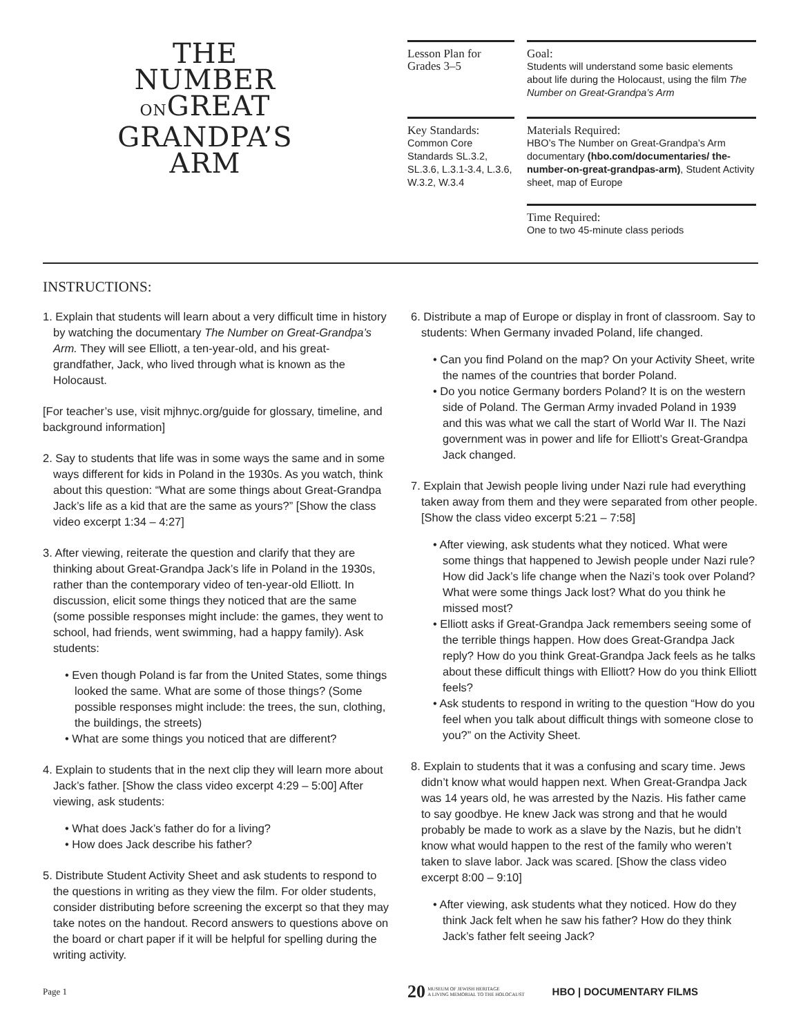THE
NUMBER
ONGREAT
GRANDPA’S
ARM
Lesson Plan for
Grades 3–5
Key Standards:
Common Core Standards SL.3.2, SL.3.6, L.3.1-3.4, L.3.6, W.3.2, W.3.4
Goal:
Students will understand some basic elements about life during the Holocaust, using the film The Number on Great-Grandpa’s Arm
Materials Required:
HBO’s The Number on Great-Grandpa’s Arm documentary (hbo.com/documentaries/ the-number-on-great-grandpas-arm), Student Activity sheet, map of Europe
Time Required:
One to two 45-minute class periods
INSTRUCTIONS:
1. Explain that students will learn about a very difficult time in history by watching the documentary The Number on Great-Grandpa’s Arm. They will see Elliott, a ten-year-old, and his great-grandfather, Jack, who lived through what is known as the Holocaust.
[For teacher’s use, visit mjhnyc.org/guide for glossary, timeline, and background information]
2. Say to students that life was in some ways the same and in some ways different for kids in Poland in the 1930s. As you watch, think about this question: “What are some things about Great-Grandpa Jack’s life as a kid that are the same as yours?” [Show the class video excerpt 1:34 – 4:27]
3. After viewing, reiterate the question and clarify that they are thinking about Great-Grandpa Jack’s life in Poland in the 1930s, rather than the contemporary video of ten-year-old Elliott. In discussion, elicit some things they noticed that are the same (some possible responses might include: the games, they went to school, had friends, went swimming, had a happy family). Ask students:
• Even though Poland is far from the United States, some things looked the same. What are some of those things? (Some possible responses might include: the trees, the sun, clothing, the buildings, the streets)
• What are some things you noticed that are different?
4. Explain to students that in the next clip they will learn more about Jack’s father. [Show the class video excerpt 4:29 – 5:00] After viewing, ask students:
• What does Jack’s father do for a living?
• How does Jack describe his father?
5. Distribute Student Activity Sheet and ask students to respond to the questions in writing as they view the film. For older students, consider distributing before screening the excerpt so that they may take notes on the handout. Record answers to questions above on the board or chart paper if it will be helpful for spelling during the writing activity.
6. Distribute a map of Europe or display in front of classroom. Say to students: When Germany invaded Poland, life changed.
• Can you find Poland on the map? On your Activity Sheet, write the names of the countries that border Poland.
• Do you notice Germany borders Poland? It is on the western side of Poland. The German Army invaded Poland in 1939 and this was what we call the start of World War II. The Nazi government was in power and life for Elliott’s Great-Grandpa Jack changed.
7. Explain that Jewish people living under Nazi rule had everything taken away from them and they were separated from other people. [Show the class video excerpt 5:21 – 7:58]
• After viewing, ask students what they noticed. What were some things that happened to Jewish people under Nazi rule? How did Jack’s life change when the Nazi’s took over Poland? What were some things Jack lost? What do you think he missed most?
• Elliott asks if Great-Grandpa Jack remembers seeing some of the terrible things happen. How does Great-Grandpa Jack reply? How do you think Great-Grandpa Jack feels as he talks about these difficult things with Elliott? How do you think Elliott feels?
• Ask students to respond in writing to the question “How do you feel when you talk about difficult things with someone close to you?” on the Activity Sheet.
8. Explain to students that it was a confusing and scary time. Jews didn’t know what would happen next. When Great-Grandpa Jack was 14 years old, he was arrested by the Nazis. His father came to say goodbye. He knew Jack was strong and that he would probably be made to work as a slave by the Nazis, but he didn’t know what would happen to the rest of the family who weren’t taken to slave labor. Jack was scared. [Show the class video excerpt 8:00 – 9:10]
• After viewing, ask students what they noticed. How do they think Jack felt when he saw his father? How do they think Jack’s father felt seeing Jack?
Page 1 20 MUSEUM OF JEWISH HERITAGE
A LIVING MEMORIAL TO THE HOLOCAUST HBO | DOCUMENTARY FILMS